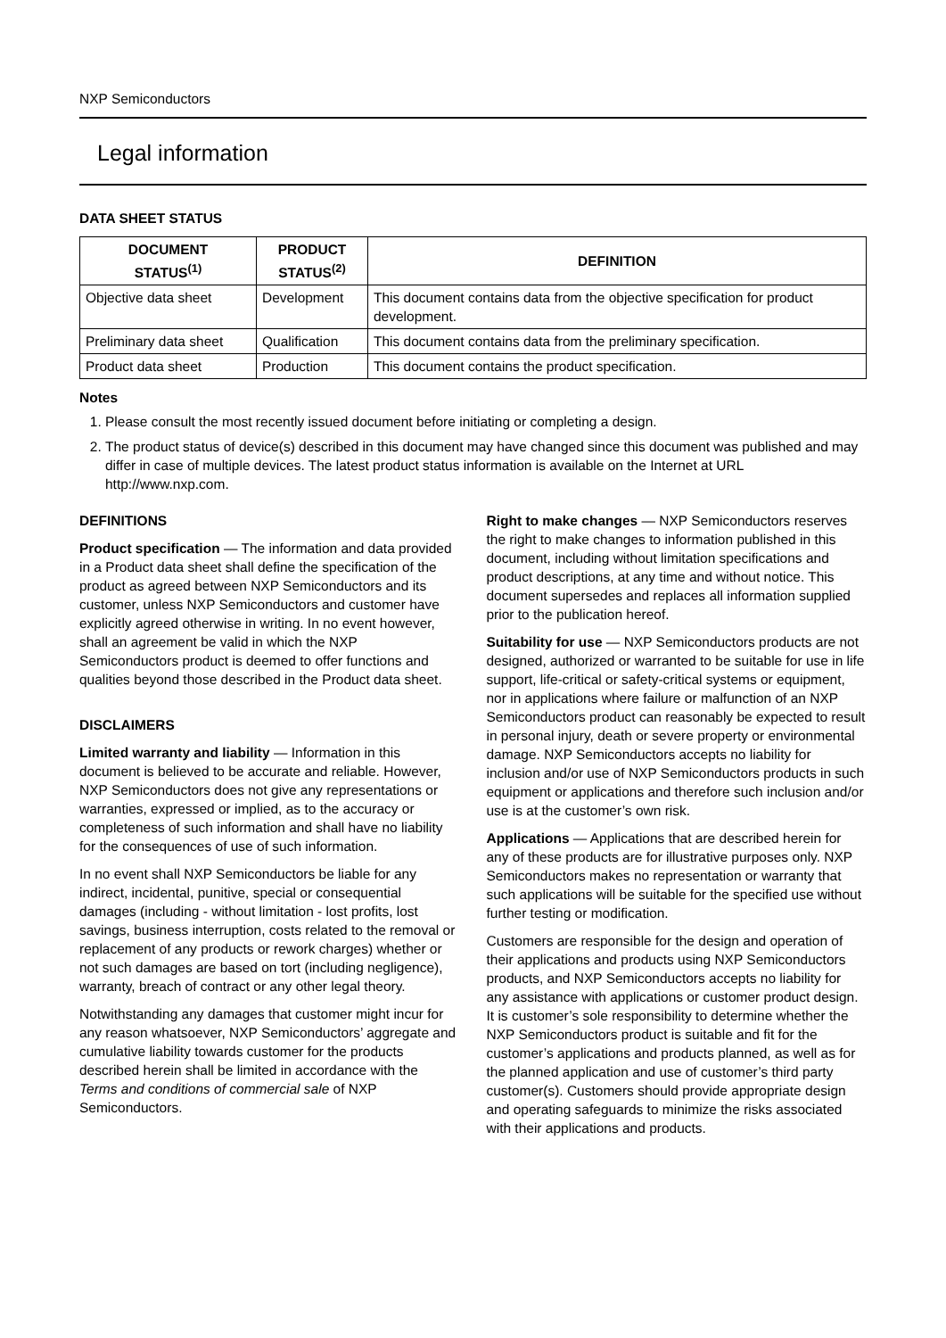NXP Semiconductors
Legal information
DATA SHEET STATUS
| DOCUMENT STATUS<sup>(1)</sup> | PRODUCT STATUS<sup>(2)</sup> | DEFINITION |
| --- | --- | --- |
| Objective data sheet | Development | This document contains data from the objective specification for product development. |
| Preliminary data sheet | Qualification | This document contains data from the preliminary specification. |
| Product data sheet | Production | This document contains the product specification. |
Notes
1. Please consult the most recently issued document before initiating or completing a design.
2. The product status of device(s) described in this document may have changed since this document was published and may differ in case of multiple devices. The latest product status information is available on the Internet at URL http://www.nxp.com.
DEFINITIONS
Product specification — The information and data provided in a Product data sheet shall define the specification of the product as agreed between NXP Semiconductors and its customer, unless NXP Semiconductors and customer have explicitly agreed otherwise in writing. In no event however, shall an agreement be valid in which the NXP Semiconductors product is deemed to offer functions and qualities beyond those described in the Product data sheet.
DISCLAIMERS
Limited warranty and liability — Information in this document is believed to be accurate and reliable. However, NXP Semiconductors does not give any representations or warranties, expressed or implied, as to the accuracy or completeness of such information and shall have no liability for the consequences of use of such information.
In no event shall NXP Semiconductors be liable for any indirect, incidental, punitive, special or consequential damages (including - without limitation - lost profits, lost savings, business interruption, costs related to the removal or replacement of any products or rework charges) whether or not such damages are based on tort (including negligence), warranty, breach of contract or any other legal theory.
Notwithstanding any damages that customer might incur for any reason whatsoever, NXP Semiconductors’ aggregate and cumulative liability towards customer for the products described herein shall be limited in accordance with the Terms and conditions of commercial sale of NXP Semiconductors.
Right to make changes — NXP Semiconductors reserves the right to make changes to information published in this document, including without limitation specifications and product descriptions, at any time and without notice. This document supersedes and replaces all information supplied prior to the publication hereof.
Suitability for use — NXP Semiconductors products are not designed, authorized or warranted to be suitable for use in life support, life-critical or safety-critical systems or equipment, nor in applications where failure or malfunction of an NXP Semiconductors product can reasonably be expected to result in personal injury, death or severe property or environmental damage. NXP Semiconductors accepts no liability for inclusion and/or use of NXP Semiconductors products in such equipment or applications and therefore such inclusion and/or use is at the customer’s own risk.
Applications — Applications that are described herein for any of these products are for illustrative purposes only. NXP Semiconductors makes no representation or warranty that such applications will be suitable for the specified use without further testing or modification.
Customers are responsible for the design and operation of their applications and products using NXP Semiconductors products, and NXP Semiconductors accepts no liability for any assistance with applications or customer product design. It is customer’s sole responsibility to determine whether the NXP Semiconductors product is suitable and fit for the customer’s applications and products planned, as well as for the planned application and use of customer’s third party customer(s). Customers should provide appropriate design and operating safeguards to minimize the risks associated with their applications and products.